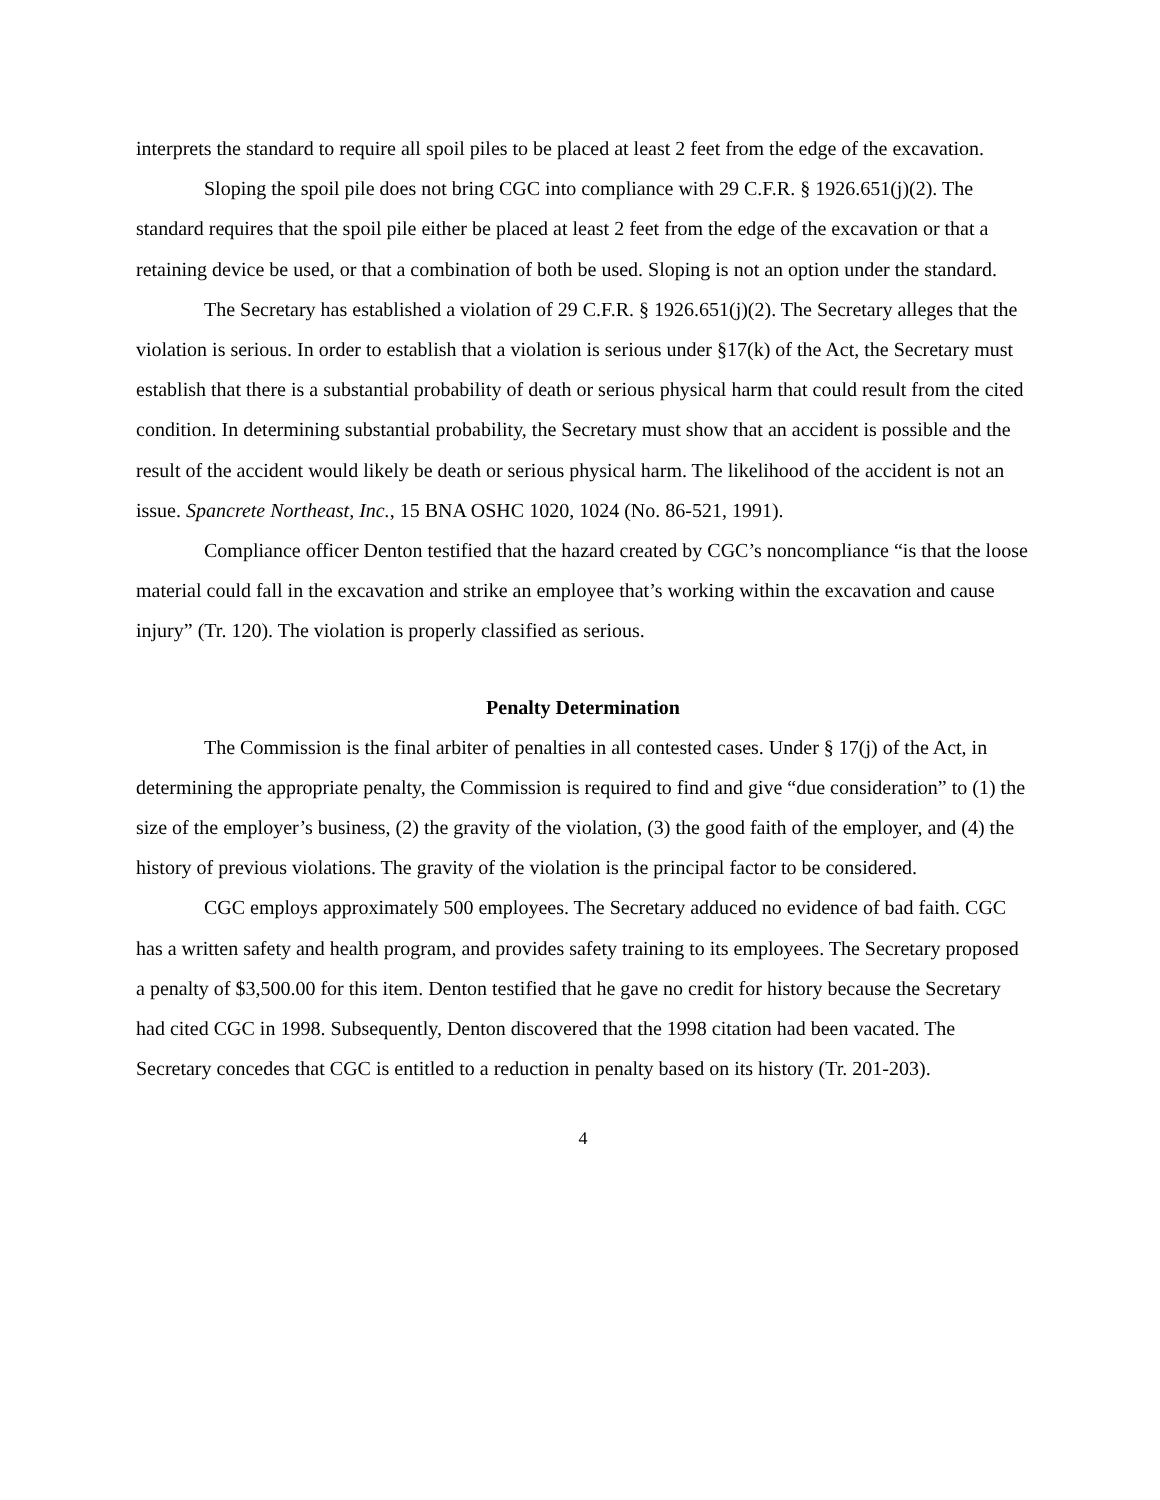interprets the standard to require all spoil piles to be placed at least 2 feet from the edge of the excavation.
Sloping the spoil pile does not bring CGC into compliance with 29 C.F.R. § 1926.651(j)(2). The standard requires that the spoil pile either be placed at least 2 feet from the edge of the excavation or that a retaining device be used, or that a combination of both be used. Sloping is not an option under the standard.
The Secretary has established a violation of 29 C.F.R. § 1926.651(j)(2). The Secretary alleges that the violation is serious. In order to establish that a violation is serious under §17(k) of the Act, the Secretary must establish that there is a substantial probability of death or serious physical harm that could result from the cited condition. In determining substantial probability, the Secretary must show that an accident is possible and the result of the accident would likely be death or serious physical harm. The likelihood of the accident is not an issue. Spancrete Northeast, Inc., 15 BNA OSHC 1020, 1024 (No. 86-521, 1991).
Compliance officer Denton testified that the hazard created by CGC’s noncompliance “is that the loose material could fall in the excavation and strike an employee that’s working within the excavation and cause injury” (Tr. 120). The violation is properly classified as serious.
Penalty Determination
The Commission is the final arbiter of penalties in all contested cases. Under § 17(j) of the Act, in determining the appropriate penalty, the Commission is required to find and give “due consideration” to (1) the size of the employer’s business, (2) the gravity of the violation, (3) the good faith of the employer, and (4) the history of previous violations. The gravity of the violation is the principal factor to be considered.
CGC employs approximately 500 employees. The Secretary adduced no evidence of bad faith. CGC has a written safety and health program, and provides safety training to its employees. The Secretary proposed a penalty of $3,500.00 for this item. Denton testified that he gave no credit for history because the Secretary had cited CGC in 1998. Subsequently, Denton discovered that the 1998 citation had been vacated. The Secretary concedes that CGC is entitled to a reduction in penalty based on its history (Tr. 201-203).
4